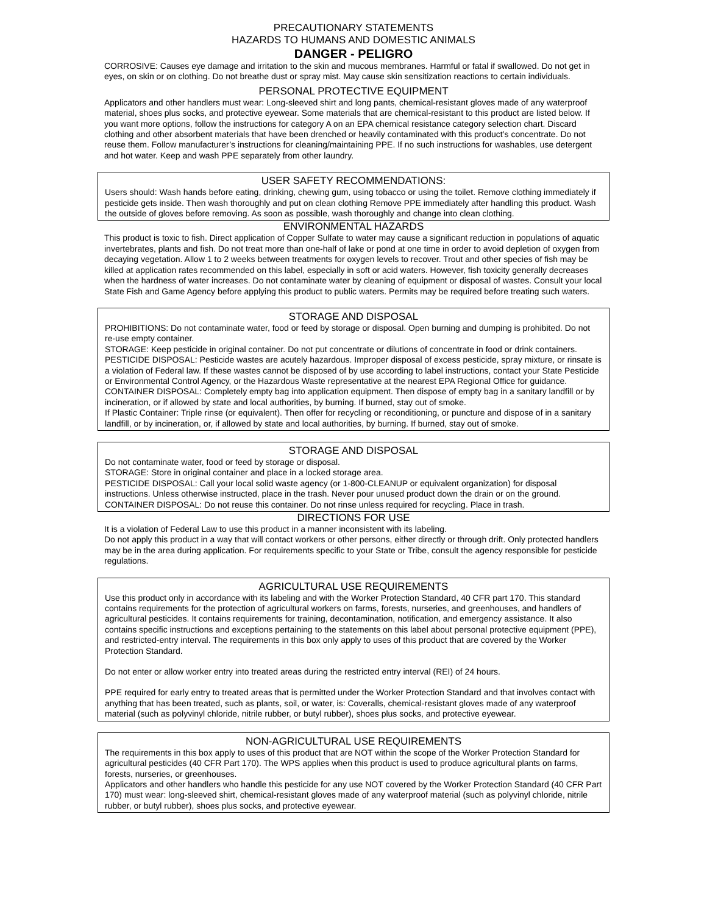PRECAUTIONARY STATEMENTS
HAZARDS TO HUMANS AND DOMESTIC ANIMALS
DANGER - PELIGRO
CORROSIVE: Causes eye damage and irritation to the skin and mucous membranes. Harmful or fatal if swallowed. Do not get in eyes, on skin or on clothing. Do not breathe dust or spray mist. May cause skin sensitization reactions to certain individuals.
PERSONAL PROTECTIVE EQUIPMENT
Applicators and other handlers must wear: Long-sleeved shirt and long pants, chemical-resistant gloves made of any waterproof material, shoes plus socks, and protective eyewear. Some materials that are chemical-resistant to this product are listed below. If you want more options, follow the instructions for category A on an EPA chemical resistance category selection chart. Discard clothing and other absorbent materials that have been drenched or heavily contaminated with this product’s concentrate. Do not reuse them. Follow manufacturer’s instructions for cleaning/maintaining PPE. If no such instructions for washables, use detergent and hot water. Keep and wash PPE separately from other laundry.
USER SAFETY RECOMMENDATIONS:
Users should: Wash hands before eating, drinking, chewing gum, using tobacco or using the toilet. Remove clothing immediately if pesticide gets inside. Then wash thoroughly and put on clean clothing Remove PPE immediately after handling this product. Wash the outside of gloves before removing. As soon as possible, wash thoroughly and change into clean clothing.
ENVIRONMENTAL HAZARDS
This product is toxic to fish. Direct application of Copper Sulfate to water may cause a significant reduction in populations of aquatic invertebrates, plants and fish. Do not treat more than one-half of lake or pond at one time in order to avoid depletion of oxygen from decaying vegetation. Allow 1 to 2 weeks between treatments for oxygen levels to recover. Trout and other species of fish may be killed at application rates recommended on this label, especially in soft or acid waters. However, fish toxicity generally decreases when the hardness of water increases. Do not contaminate water by cleaning of equipment or disposal of wastes. Consult your local State Fish and Game Agency before applying this product to public waters. Permits may be required before treating such waters.
STORAGE AND DISPOSAL
PROHIBITIONS: Do not contaminate water, food or feed by storage or disposal. Open burning and dumping is prohibited. Do not re-use empty container.
STORAGE: Keep pesticide in original container. Do not put concentrate or dilutions of concentrate in food or drink containers.
PESTICIDE DISPOSAL: Pesticide wastes are acutely hazardous. Improper disposal of excess pesticide, spray mixture, or rinsate is a violation of Federal law. If these wastes cannot be disposed of by use according to label instructions, contact your State Pesticide or Environmental Control Agency, or the Hazardous Waste representative at the nearest EPA Regional Office for guidance.
CONTAINER DISPOSAL: Completely empty bag into application equipment. Then dispose of empty bag in a sanitary landfill or by incineration, or if allowed by state and local authorities, by burning. If burned, stay out of smoke.
If Plastic Container: Triple rinse (or equivalent). Then offer for recycling or reconditioning, or puncture and dispose of in a sanitary landfill, or by incineration, or, if allowed by state and local authorities, by burning. If burned, stay out of smoke.
STORAGE AND DISPOSAL
Do not contaminate water, food or feed by storage or disposal.
STORAGE: Store in original container and place in a locked storage area.
PESTICIDE DISPOSAL: Call your local solid waste agency (or 1-800-CLEANUP or equivalent organization) for disposal instructions. Unless otherwise instructed, place in the trash. Never pour unused product down the drain or on the ground.
CONTAINER DISPOSAL: Do not reuse this container. Do not rinse unless required for recycling. Place in trash.
DIRECTIONS FOR USE
It is a violation of Federal Law to use this product in a manner inconsistent with its labeling.
Do not apply this product in a way that will contact workers or other persons, either directly or through drift. Only protected handlers may be in the area during application. For requirements specific to your State or Tribe, consult the agency responsible for pesticide regulations.
AGRICULTURAL USE REQUIREMENTS
Use this product only in accordance with its labeling and with the Worker Protection Standard, 40 CFR part 170. This standard contains requirements for the protection of agricultural workers on farms, forests, nurseries, and greenhouses, and handlers of agricultural pesticides. It contains requirements for training, decontamination, notification, and emergency assistance. It also contains specific instructions and exceptions pertaining to the statements on this label about personal protective equipment (PPE), and restricted-entry interval. The requirements in this box only apply to uses of this product that are covered by the Worker Protection Standard.
Do not enter or allow worker entry into treated areas during the restricted entry interval (REI) of 24 hours.
PPE required for early entry to treated areas that is permitted under the Worker Protection Standard and that involves contact with anything that has been treated, such as plants, soil, or water, is: Coveralls, chemical-resistant gloves made of any waterproof material (such as polyvinyl chloride, nitrile rubber, or butyl rubber), shoes plus socks, and protective eyewear.
NON-AGRICULTURAL USE REQUIREMENTS
The requirements in this box apply to uses of this product that are NOT within the scope of the Worker Protection Standard for agricultural pesticides (40 CFR Part 170). The WPS applies when this product is used to produce agricultural plants on farms, forests, nurseries, or greenhouses.
Applicators and other handlers who handle this pesticide for any use NOT covered by the Worker Protection Standard (40 CFR Part 170) must wear: long-sleeved shirt, chemical-resistant gloves made of any waterproof material (such as polyvinyl chloride, nitrile rubber, or butyl rubber), shoes plus socks, and protective eyewear.